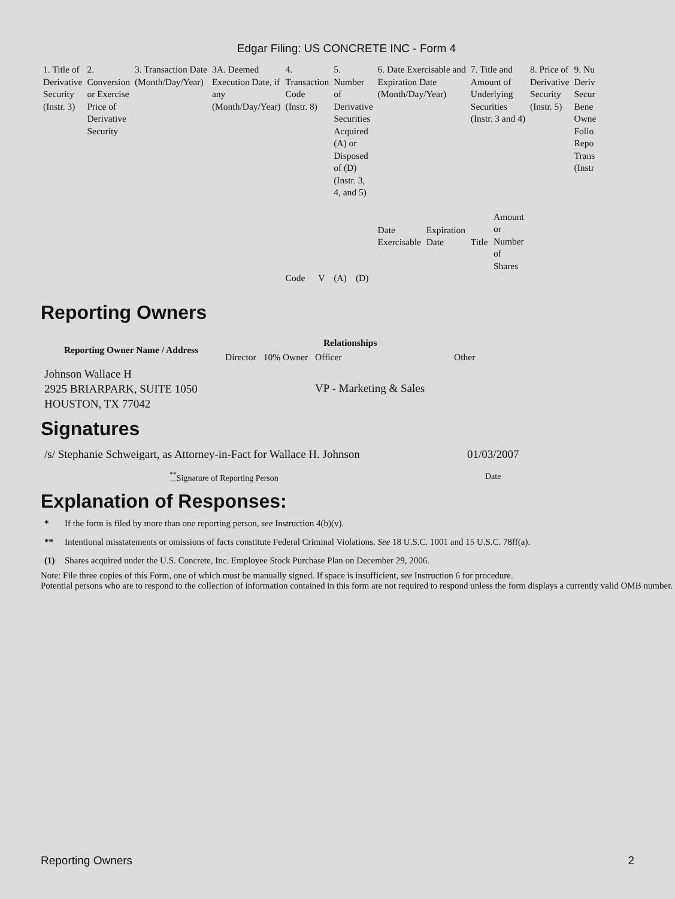Edgar Filing: US CONCRETE INC - Form 4
| 1. Title of Derivative Security (Instr. 3) | 2. Conversion or Exercise Price of Derivative Security | 3. Transaction Date (Month/Day/Year) | 3A. Deemed Execution Date, if any (Month/Day/Year) | 4. Transaction Code (Instr. 8) | | 5. Number of Derivative Securities Acquired (A) or Disposed of (D) (Instr. 3, 4, and 5) | | 6. Date Exercisable and Expiration Date (Month/Day/Year) | | 7. Title and Amount of Underlying Securities (Instr. 3 and 4) | | 8. Price of Derivative Security (Instr. 5) | 9. Nu Deriv Secur Bene Owne Follo Repo Trans (Instr |
| | | | | | | | | Date Exercisable | Expiration Date | Title | Amount or Number of Shares | | |
| | | | | Code | V | (A) | (D) | | | | | | |
Reporting Owners
| Reporting Owner Name / Address | Relationships | | | |
| --- | --- | --- | --- | --- |
| | Director | 10% Owner | Officer | Other |
| Johnson Wallace H 2925 BRIARPARK, SUITE 1050 HOUSTON, TX 77042 | | | VP - Marketing & Sales | |
Signatures
| /s/ Stephanie Schweigart, as Attorney-in-Fact for Wallace H. Johnson | 01/03/2007 |
| <sup>**</sup> Signature of Reporting Person | Date |
Explanation of Responses:
* If the form is filed by more than one reporting person, see Instruction 4(b)(v).
** Intentional misstatements or omissions of facts constitute Federal Criminal Violations. See 18 U.S.C. 1001 and 15 U.S.C. 78ff(a).
(1) Shares acquired under the U.S. Concrete, Inc. Employee Stock Purchase Plan on December 29, 2006.
Note: File three copies of this Form, one of which must be manually signed. If space is insufficient, see Instruction 6 for procedure.
Potential persons who are to respond to the collection of information contained in this form are not required to respond unless the form displays a currently valid OMB number.
Reporting Owners 2